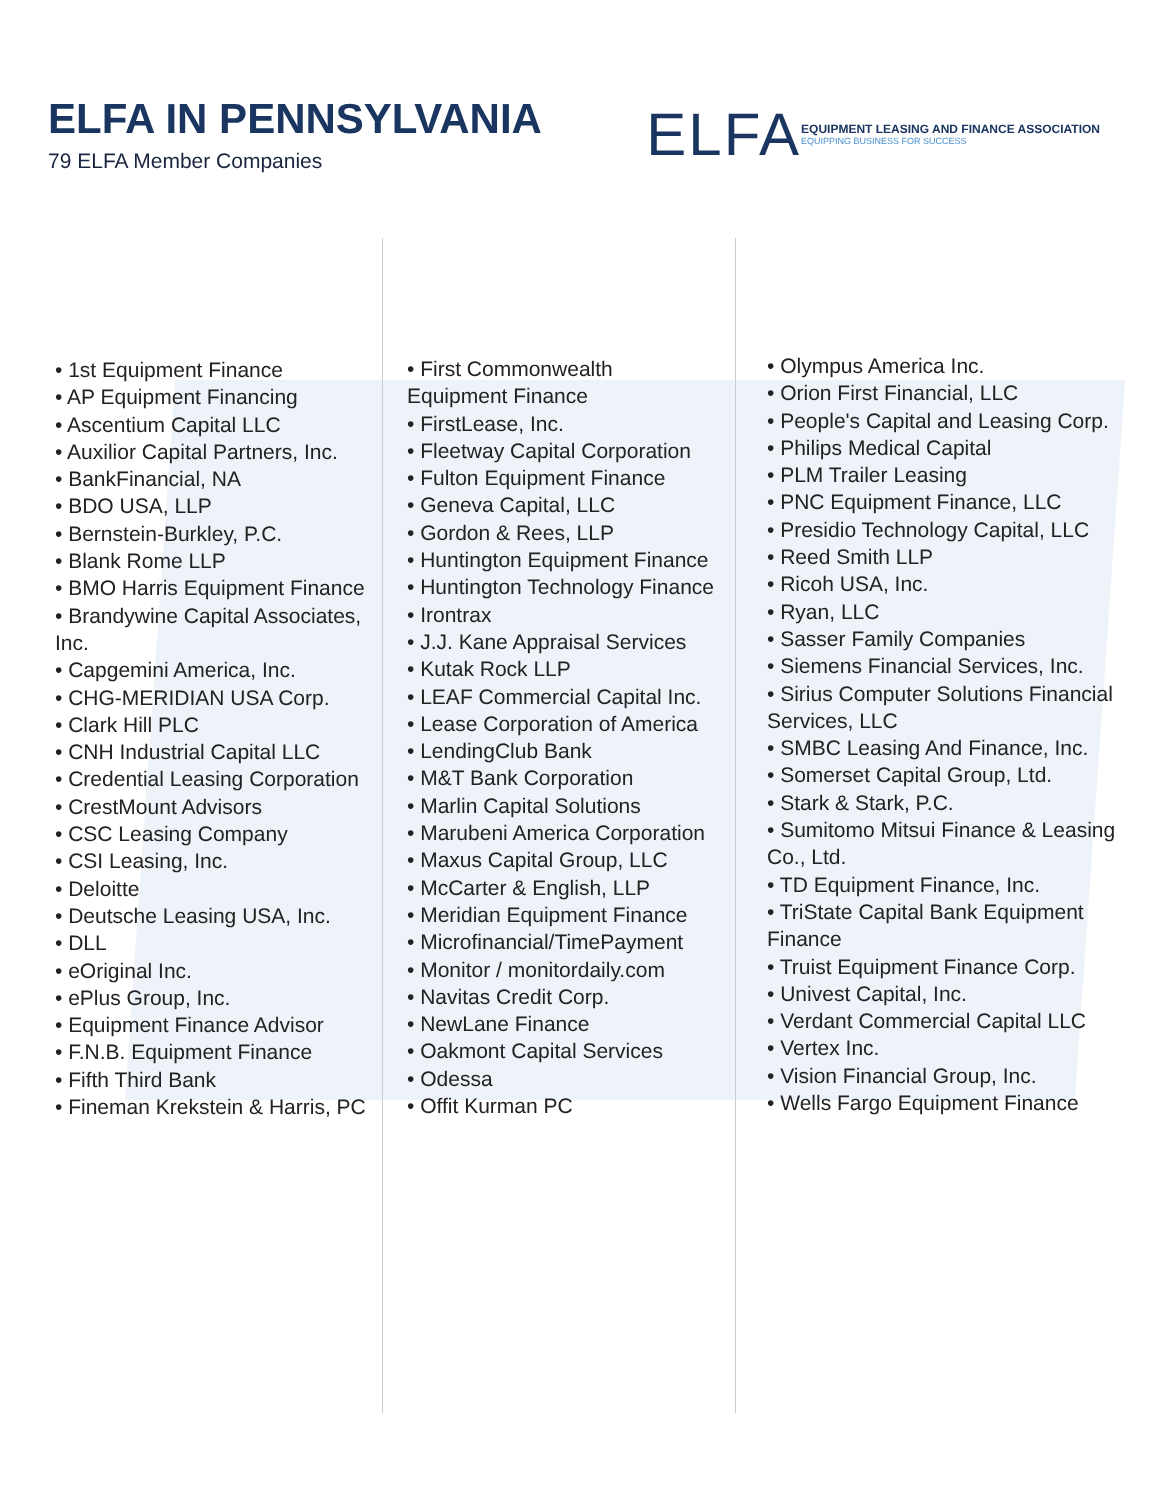ELFA IN PENNSYLVANIA
79 ELFA Member Companies
ELFA
EQUIPMENT LEASING AND FINANCE ASSOCIATION
EQUIPPING BUSINESS FOR SUCCESS
• 1st Equipment Finance
• AP Equipment Financing
• Ascentium Capital LLC
• Auxilior Capital Partners, Inc.
• BankFinancial, NA
• BDO USA, LLP
• Bernstein-Burkley, P.C.
• Blank Rome LLP
• BMO Harris Equipment Finance
• Brandywine Capital Associates, Inc.
• Capgemini America, Inc.
• CHG-MERIDIAN USA Corp.
• Clark Hill PLC
• CNH Industrial Capital LLC
• Credential Leasing Corporation
• CrestMount Advisors
• CSC Leasing Company
• CSI Leasing, Inc.
• Deloitte
• Deutsche Leasing USA, Inc.
• DLL
• eOriginal Inc.
• ePlus Group, Inc.
• Equipment Finance Advisor
• F.N.B. Equipment Finance
• Fifth Third Bank
• Fineman Krekstein & Harris, PC
• First Commonwealth
Equipment Finance
• FirstLease, Inc.
• Fleetway Capital Corporation
• Fulton Equipment Finance
• Geneva Capital, LLC
• Gordon & Rees, LLP
• Huntington Equipment Finance
• Huntington Technology Finance
• Irontrax
• J.J. Kane Appraisal Services
• Kutak Rock LLP
• LEAF Commercial Capital Inc.
• Lease Corporation of America
• LendingClub Bank
• M&T Bank Corporation
• Marlin Capital Solutions
• Marubeni America Corporation
• Maxus Capital Group, LLC
• McCarter & English, LLP
• Meridian Equipment Finance
• Microfinancial/TimePayment
• Monitor / monitordaily.com
• Navitas Credit Corp.
• NewLane Finance
• Oakmont Capital Services
• Odessa
• Offit Kurman PC
• Olympus America Inc.
• Orion First Financial, LLC
• People's Capital and Leasing Corp.
• Philips Medical Capital
• PLM Trailer Leasing
• PNC Equipment Finance, LLC
• Presidio Technology Capital, LLC
• Reed Smith LLP
• Ricoh USA, Inc.
• Ryan, LLC
• Sasser Family Companies
• Siemens Financial Services, Inc.
• Sirius Computer Solutions Financial Services, LLC
• SMBC Leasing And Finance, Inc.
• Somerset Capital Group, Ltd.
• Stark & Stark, P.C.
• Sumitomo Mitsui Finance & Leasing Co., Ltd.
• TD Equipment Finance, Inc.
• TriState Capital Bank Equipment Finance
• Truist Equipment Finance Corp.
• Univest Capital, Inc.
• Verdant Commercial Capital LLC
• Vertex Inc.
• Vision Financial Group, Inc.
• Wells Fargo Equipment Finance